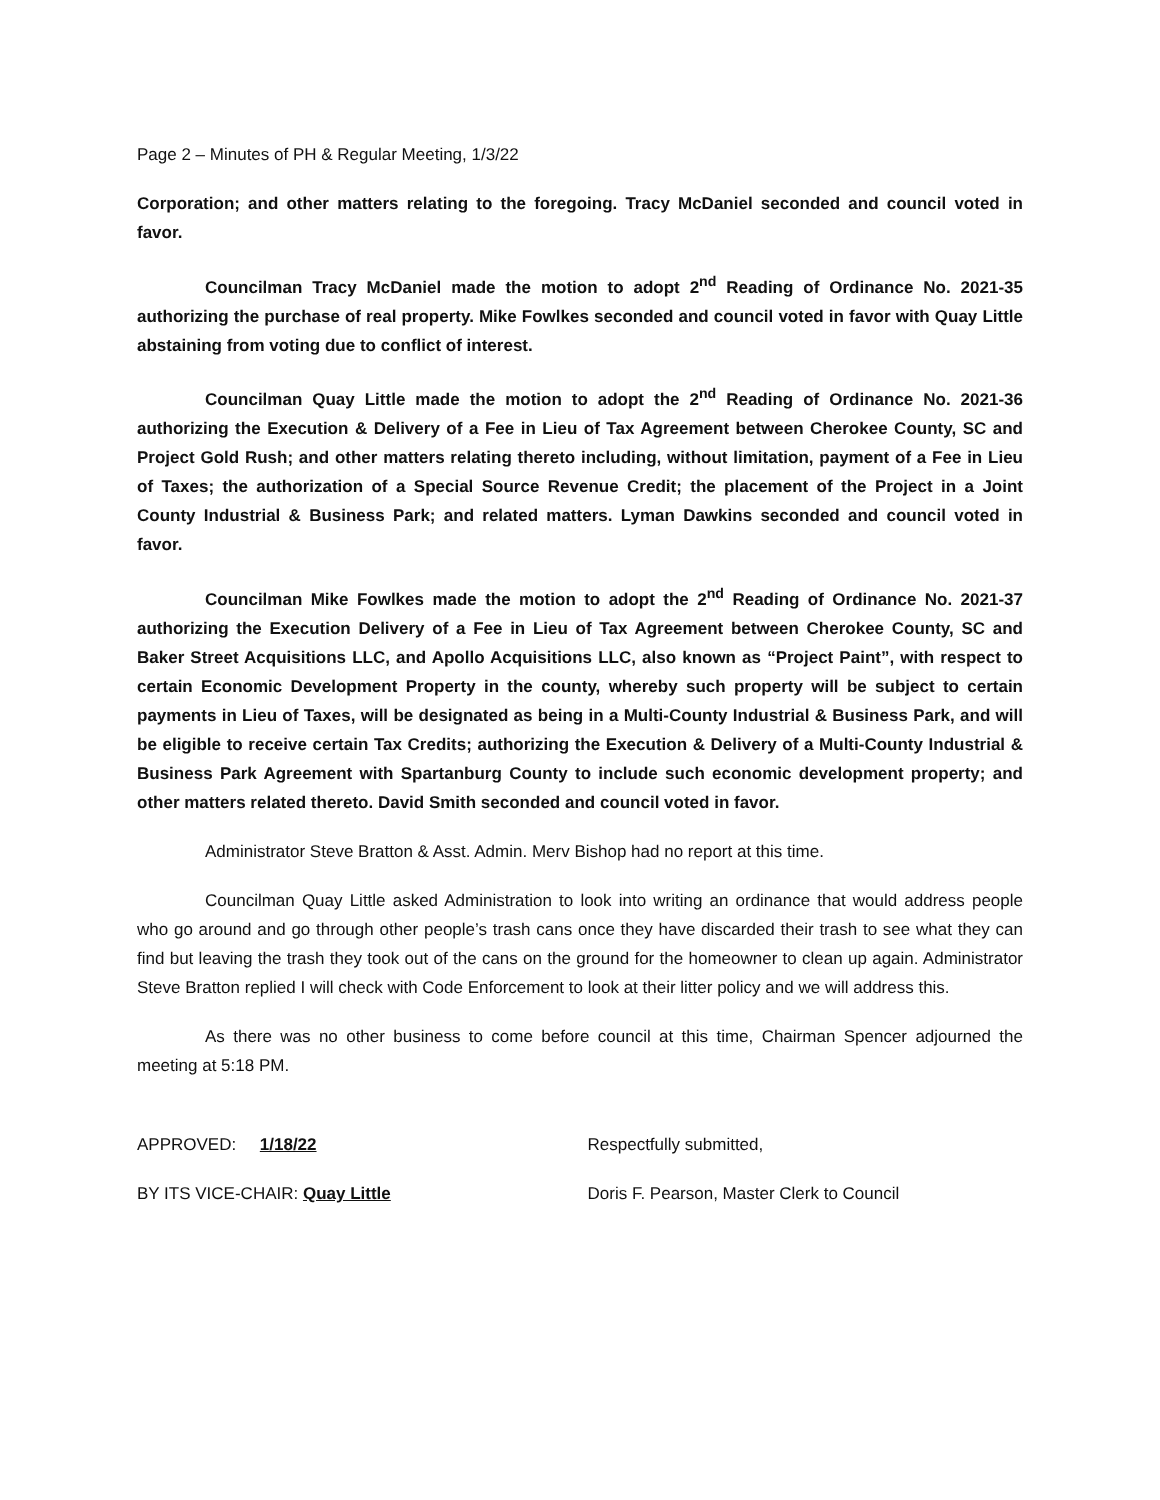Page 2 – Minutes of PH & Regular Meeting, 1/3/22
Corporation; and other matters relating to the foregoing. Tracy McDaniel seconded and council voted in favor.
Councilman Tracy McDaniel made the motion to adopt 2<sup>nd</sup> Reading of Ordinance No. 2021-35 authorizing the purchase of real property. Mike Fowlkes seconded and council voted in favor with Quay Little abstaining from voting due to conflict of interest.
Councilman Quay Little made the motion to adopt the 2<sup>nd</sup> Reading of Ordinance No. 2021-36 authorizing the Execution & Delivery of a Fee in Lieu of Tax Agreement between Cherokee County, SC and Project Gold Rush; and other matters relating thereto including, without limitation, payment of a Fee in Lieu of Taxes; the authorization of a Special Source Revenue Credit; the placement of the Project in a Joint County Industrial & Business Park; and related matters. Lyman Dawkins seconded and council voted in favor.
Councilman Mike Fowlkes made the motion to adopt the 2<sup>nd</sup> Reading of Ordinance No. 2021-37 authorizing the Execution Delivery of a Fee in Lieu of Tax Agreement between Cherokee County, SC and Baker Street Acquisitions LLC, and Apollo Acquisitions LLC, also known as “Project Paint”, with respect to certain Economic Development Property in the county, whereby such property will be subject to certain payments in Lieu of Taxes, will be designated as being in a Multi-County Industrial & Business Park, and will be eligible to receive certain Tax Credits; authorizing the Execution & Delivery of a Multi-County Industrial & Business Park Agreement with Spartanburg County to include such economic development property; and other matters related thereto. David Smith seconded and council voted in favor.
Administrator Steve Bratton & Asst. Admin. Merv Bishop had no report at this time.
Councilman Quay Little asked Administration to look into writing an ordinance that would address people who go around and go through other people’s trash cans once they have discarded their trash to see what they can find but leaving the trash they took out of the cans on the ground for the homeowner to clean up again. Administrator Steve Bratton replied I will check with Code Enforcement to look at their litter policy and we will address this.
As there was no other business to come before council at this time, Chairman Spencer adjourned the meeting at 5:18 PM.
APPROVED: 1/18/22
BY ITS VICE-CHAIR: Quay Little
Respectfully submitted,
Doris F. Pearson, Master Clerk to Council